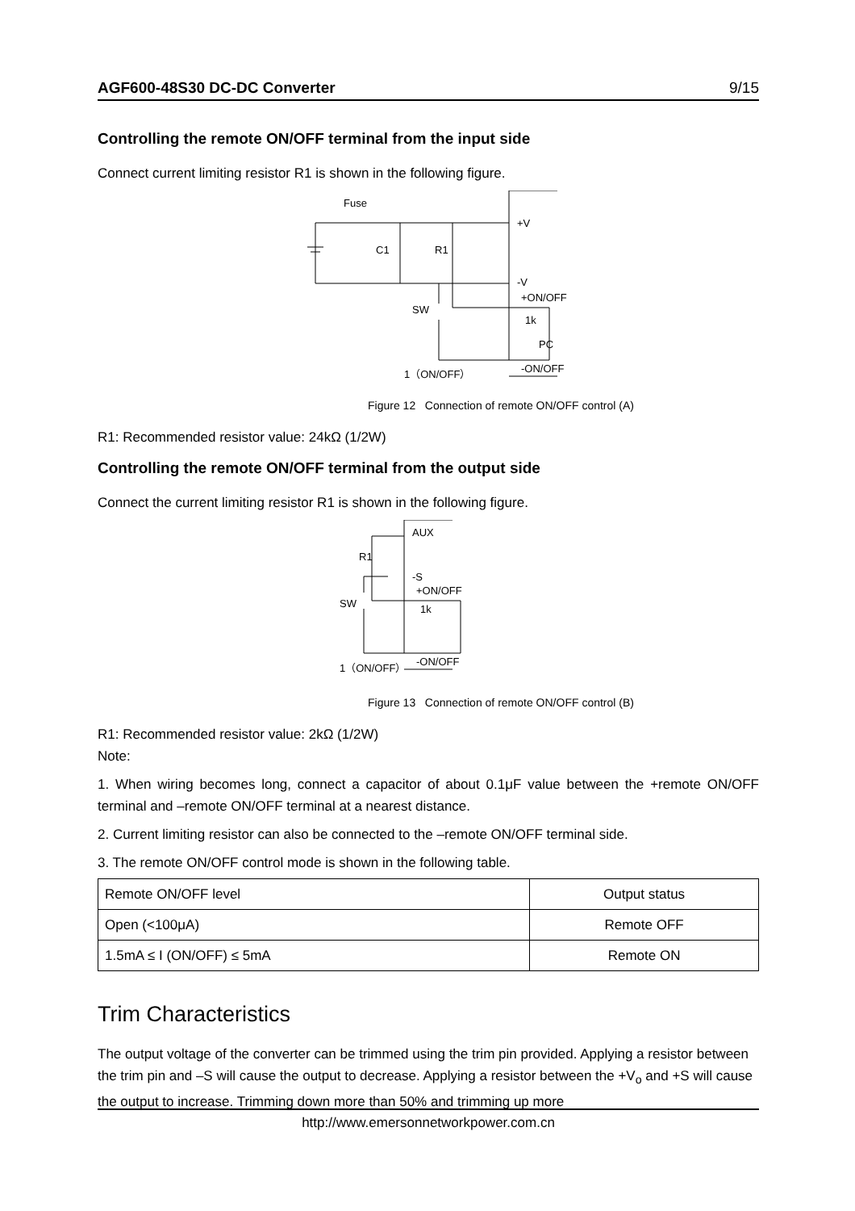AGF600-48S30 DC-DC Converter 9/15
Controlling the remote ON/OFF terminal from the input side
Connect current limiting resistor R1 is shown in the following figure.
Fuse
C1
R1
+V
-V
+ON/OFF
SW
1k
PC
-ON/OFF
1（ON/OFF）
Figure 12 Connection of remote ON/OFF control (A)
R1: Recommended resistor value: 24kΩ (1/2W)
Controlling the remote ON/OFF terminal from the output side
Connect the current limiting resistor R1 is shown in the following figure.
AUX
R1
-S
+ON/OFF
SW
1k
-ON/OFF
1（ON/OFF）
Figure 13 Connection of remote ON/OFF control (B)
R1: Recommended resistor value: 2kΩ (1/2W)
Note:
1. When wiring becomes long, connect a capacitor of about 0.1μF value between the +remote ON/OFF terminal and –remote ON/OFF terminal at a nearest distance.
2. Current limiting resistor can also be connected to the –remote ON/OFF terminal side.
3. The remote ON/OFF control mode is shown in the following table.
| Remote ON/OFF level | Output status |
| --- | --- |
| Open (<100μA) | Remote OFF |
| 1.5mA ≤ I (ON/OFF) ≤ 5mA | Remote ON |
Trim Characteristics
The output voltage of the converter can be trimmed using the trim pin provided. Applying a resistor between the trim pin and –S will cause the output to decrease. Applying a resistor between the +V<sub>o</sub> and +S will cause the output to increase. Trimming down more than 50% and trimming up more
http://www.emersonnetworkpower.com.cn